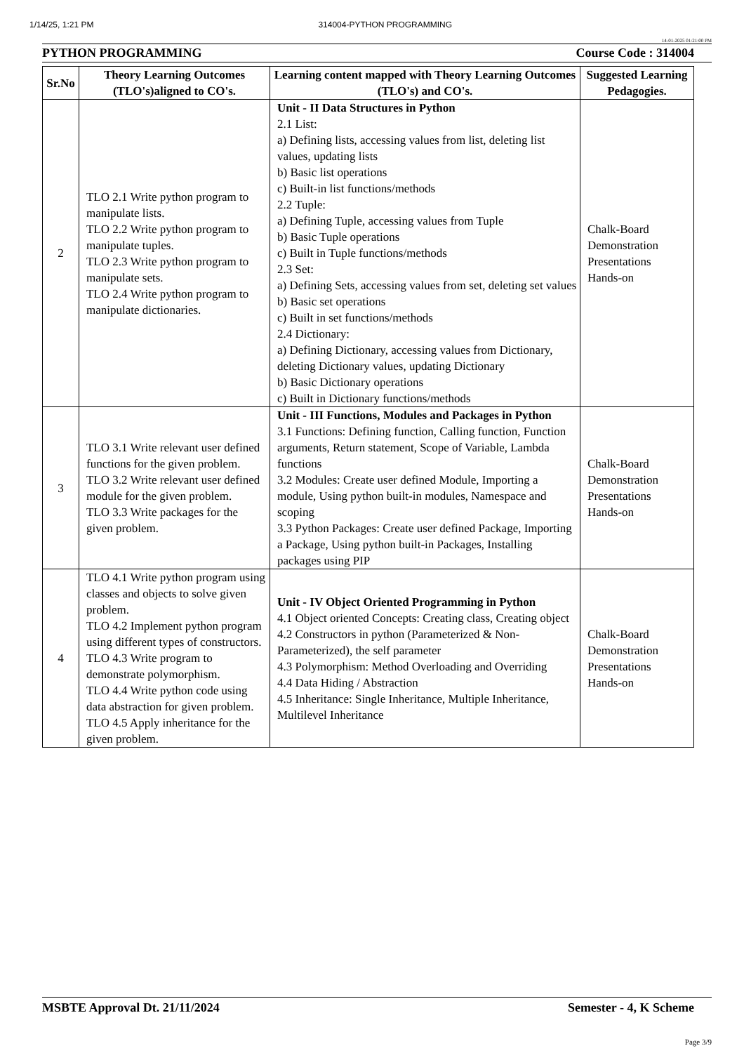1/14/25, 1:21 PM 314004-PYTHON PROGRAMMING
14-01-2025 01:21:00 PM
PYTHON PROGRAMMING Course Code : 314004
| Sr.No | Theory Learning Outcomes (TLO's)aligned to CO's. | Learning content mapped with Theory Learning Outcomes (TLO's) and CO's. | Suggested Learning Pedagogies. |
| --- | --- | --- | --- |
| 2 | TLO 2.1 Write python program to manipulate lists. TLO 2.2 Write python program to manipulate tuples. TLO 2.3 Write python program to manipulate sets. TLO 2.4 Write python program to manipulate dictionaries. | Unit - II Data Structures in Python 2.1 List: a) Defining lists, accessing values from list, deleting list values, updating lists b) Basic list operations c) Built-in list functions/methods 2.2 Tuple: a) Defining Tuple, accessing values from Tuple b) Basic Tuple operations c) Built in Tuple functions/methods 2.3 Set: a) Defining Sets, accessing values from set, deleting set values b) Basic set operations c) Built in set functions/methods 2.4 Dictionary: a) Defining Dictionary, accessing values from Dictionary, deleting Dictionary values, updating Dictionary b) Basic Dictionary operations c) Built in Dictionary functions/methods | Chalk-Board Demonstration Presentations Hands-on |
| 3 | TLO 3.1 Write relevant user defined functions for the given problem. TLO 3.2 Write relevant user defined module for the given problem. TLO 3.3 Write packages for the given problem. | Unit - III Functions, Modules and Packages in Python 3.1 Functions: Defining function, Calling function, Function arguments, Return statement, Scope of Variable, Lambda functions 3.2 Modules: Create user defined Module, Importing a module, Using python built-in modules, Namespace and scoping 3.3 Python Packages: Create user defined Package, Importing a Package, Using python built-in Packages, Installing packages using PIP | Chalk-Board Demonstration Presentations Hands-on |
| 4 | TLO 4.1 Write python program using classes and objects to solve given problem. TLO 4.2 Implement python program using different types of constructors. TLO 4.3 Write program to demonstrate polymorphism. TLO 4.4 Write python code using data abstraction for given problem. TLO 4.5 Apply inheritance for the given problem. | Unit - IV Object Oriented Programming in Python 4.1 Object oriented Concepts: Creating class, Creating object 4.2 Constructors in python (Parameterized & Non-Parameterized), the self parameter 4.3 Polymorphism: Method Overloading and Overriding 4.4 Data Hiding / Abstraction 4.5 Inheritance: Single Inheritance, Multiple Inheritance, Multilevel Inheritance | Chalk-Board Demonstration Presentations Hands-on |
MSBTE Approval Dt. 21/11/2024 Semester - 4, K Scheme
Page 3/9